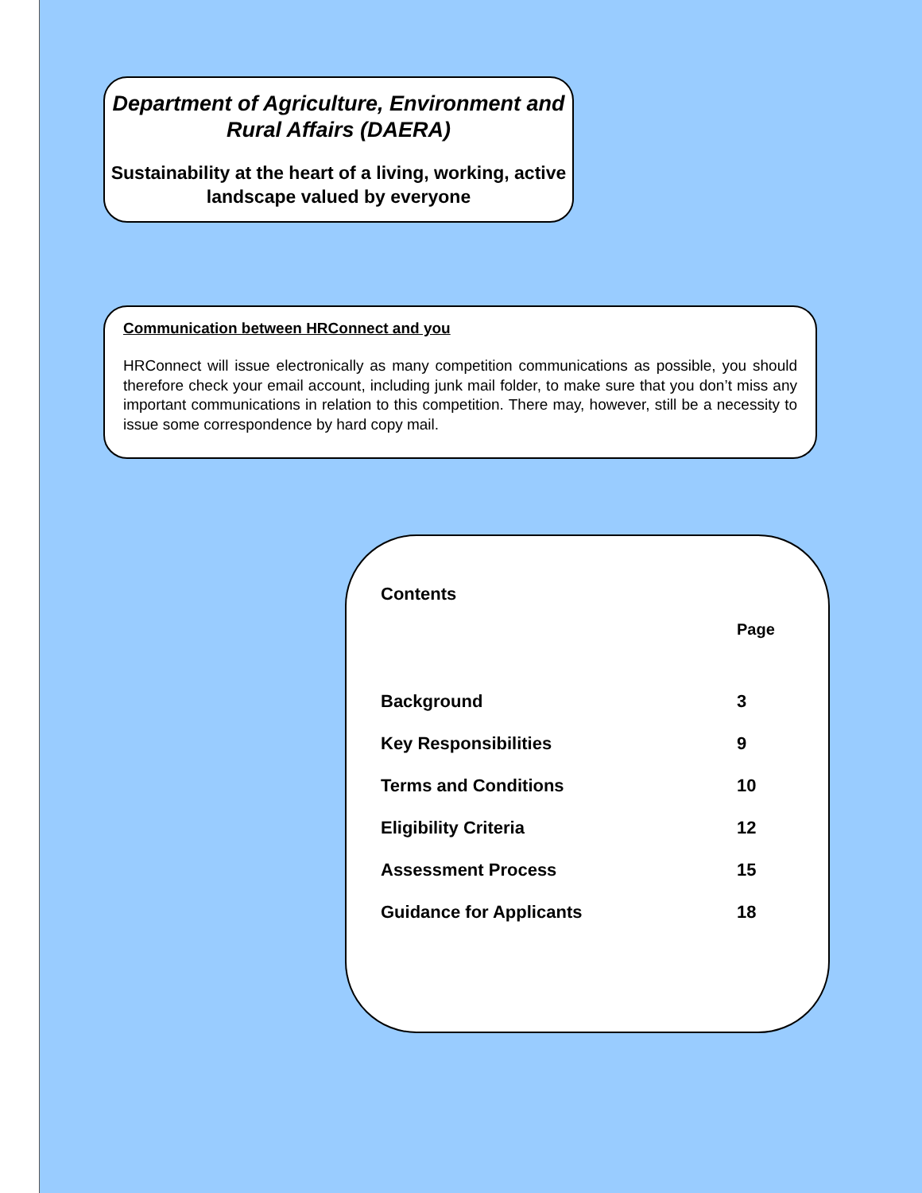Department of Agriculture, Environment and Rural Affairs (DAERA)
Sustainability at the heart of a living, working, active landscape valued by everyone
Communication between HRConnect and you
HRConnect will issue electronically as many competition communications as possible, you should therefore check your email account, including junk mail folder, to make sure that you don’t miss any important communications in relation to this competition. There may, however, still be a necessity to issue some correspondence by hard copy mail.
Contents
| | Page |
| --- | --- |
| Background | 3 |
| Key Responsibilities | 9 |
| Terms and Conditions | 10 |
| Eligibility Criteria | 12 |
| Assessment Process | 15 |
| Guidance for Applicants | 18 |